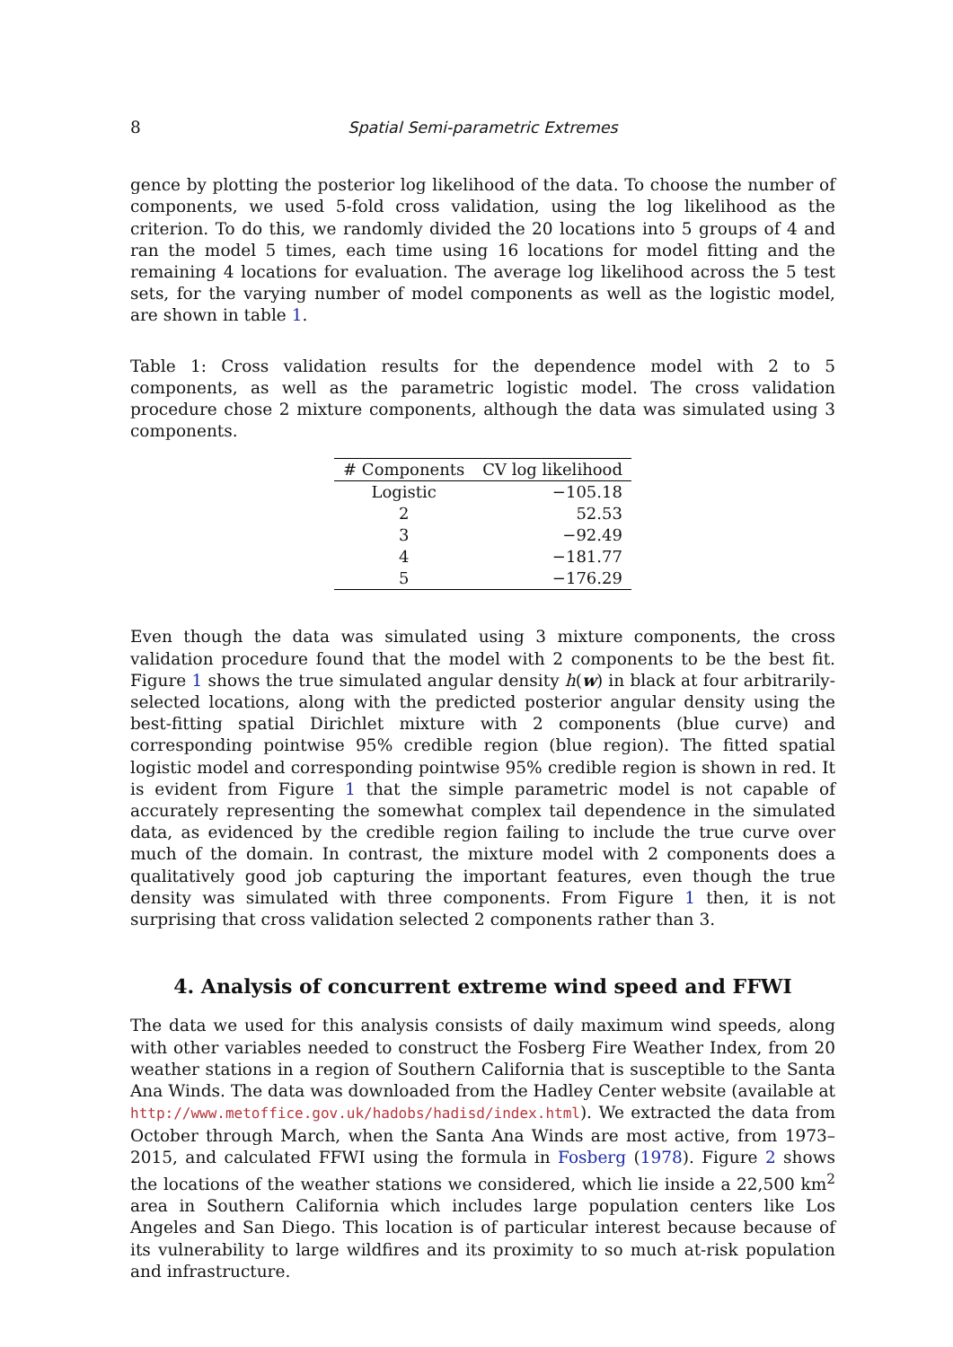8 Spatial Semi-parametric Extremes
gence by plotting the posterior log likelihood of the data. To choose the number of components, we used 5-fold cross validation, using the log likelihood as the criterion. To do this, we randomly divided the 20 locations into 5 groups of 4 and ran the model 5 times, each time using 16 locations for model fitting and the remaining 4 locations for evaluation. The average log likelihood across the 5 test sets, for the varying number of model components as well as the logistic model, are shown in table 1.
Table 1: Cross validation results for the dependence model with 2 to 5 components, as well as the parametric logistic model. The cross validation procedure chose 2 mixture components, although the data was simulated using 3 components.
| # Components | CV log likelihood |
| --- | --- |
| Logistic | −105.18 |
| 2 | 52.53 |
| 3 | −92.49 |
| 4 | −181.77 |
| 5 | −176.29 |
Even though the data was simulated using 3 mixture components, the cross validation procedure found that the model with 2 components to be the best fit. Figure 1 shows the true simulated angular density h(w) in black at four arbitrarily-selected locations, along with the predicted posterior angular density using the best-fitting spatial Dirichlet mixture with 2 components (blue curve) and corresponding pointwise 95% credible region (blue region). The fitted spatial logistic model and corresponding pointwise 95% credible region is shown in red. It is evident from Figure 1 that the simple parametric model is not capable of accurately representing the somewhat complex tail dependence in the simulated data, as evidenced by the credible region failing to include the true curve over much of the domain. In contrast, the mixture model with 2 components does a qualitatively good job capturing the important features, even though the true density was simulated with three components. From Figure 1 then, it is not surprising that cross validation selected 2 components rather than 3.
4. Analysis of concurrent extreme wind speed and FFWI
The data we used for this analysis consists of daily maximum wind speeds, along with other variables needed to construct the Fosberg Fire Weather Index, from 20 weather stations in a region of Southern California that is susceptible to the Santa Ana Winds. The data was downloaded from the Hadley Center website (available at http://www.metoffice.gov.uk/hadobs/hadisd/index.html). We extracted the data from October through March, when the Santa Ana Winds are most active, from 1973–2015, and calculated FFWI using the formula in Fosberg (1978). Figure 2 shows the locations of the weather stations we considered, which lie inside a 22,500 km<sup>2</sup> area in Southern California which includes large population centers like Los Angeles and San Diego. This location is of particular interest because because of its vulnerability to large wildfires and its proximity to so much at-risk population and infrastructure.